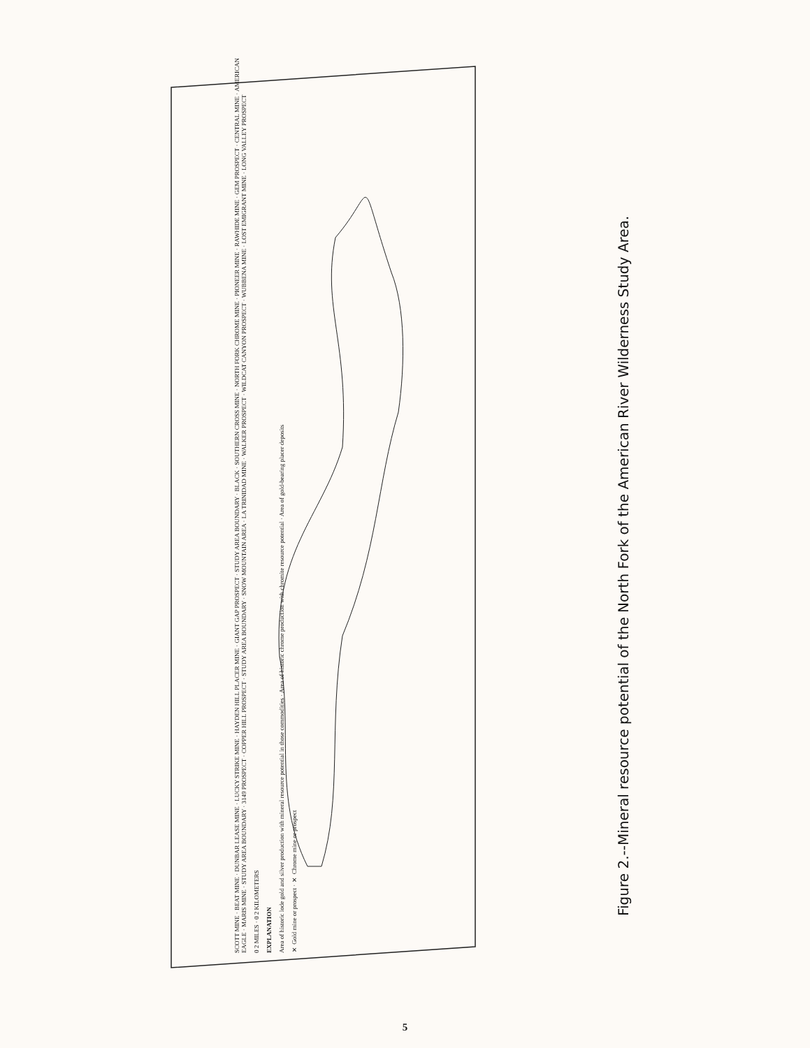SCOTT MINE · BEAT MINE · DUNBAR LEASE MINE · LUCKY STRIKE MINE · HAYDEN HILL PLACER MINE · GIANT GAP PROSPECT · STUDY AREA BOUNDARY · BLACK · SOUTHERN CROSS MINE · NORTH FORK CHROME MINE · PIONEER MINE · RAWHIDE MINE · GEM PROSPECT · CENTRAL MINE · AMERICAN EAGLE · MARIS MINE · STUDY AREA BOUNDARY · 3149 PROSPECT · COPPER HILL PROSPECT · STUDY AREA BOUNDARY · SNOW MOUNTAIN AREA · LA TRINIDAD MINE · WALKER PROSPECT · WILDCAT CANYON PROSPECT · WUBBENA MINE · LOST EMIGRANT MINE · LONG VALLEY PROSPECT
0 2 MILES · 0 2 KILOMETERS
EXPLANATION
Area of historic lode gold and silver production with mineral resource potential in those commodities · Area of historic chrome production with chromite resource potential · Area of gold-bearing placer deposits
✕ Gold mine or prospect · ✕ Chrome mine or prospect
Figure 2.--Mineral resource potential of the North Fork of the American River Wilderness Study Area.
5